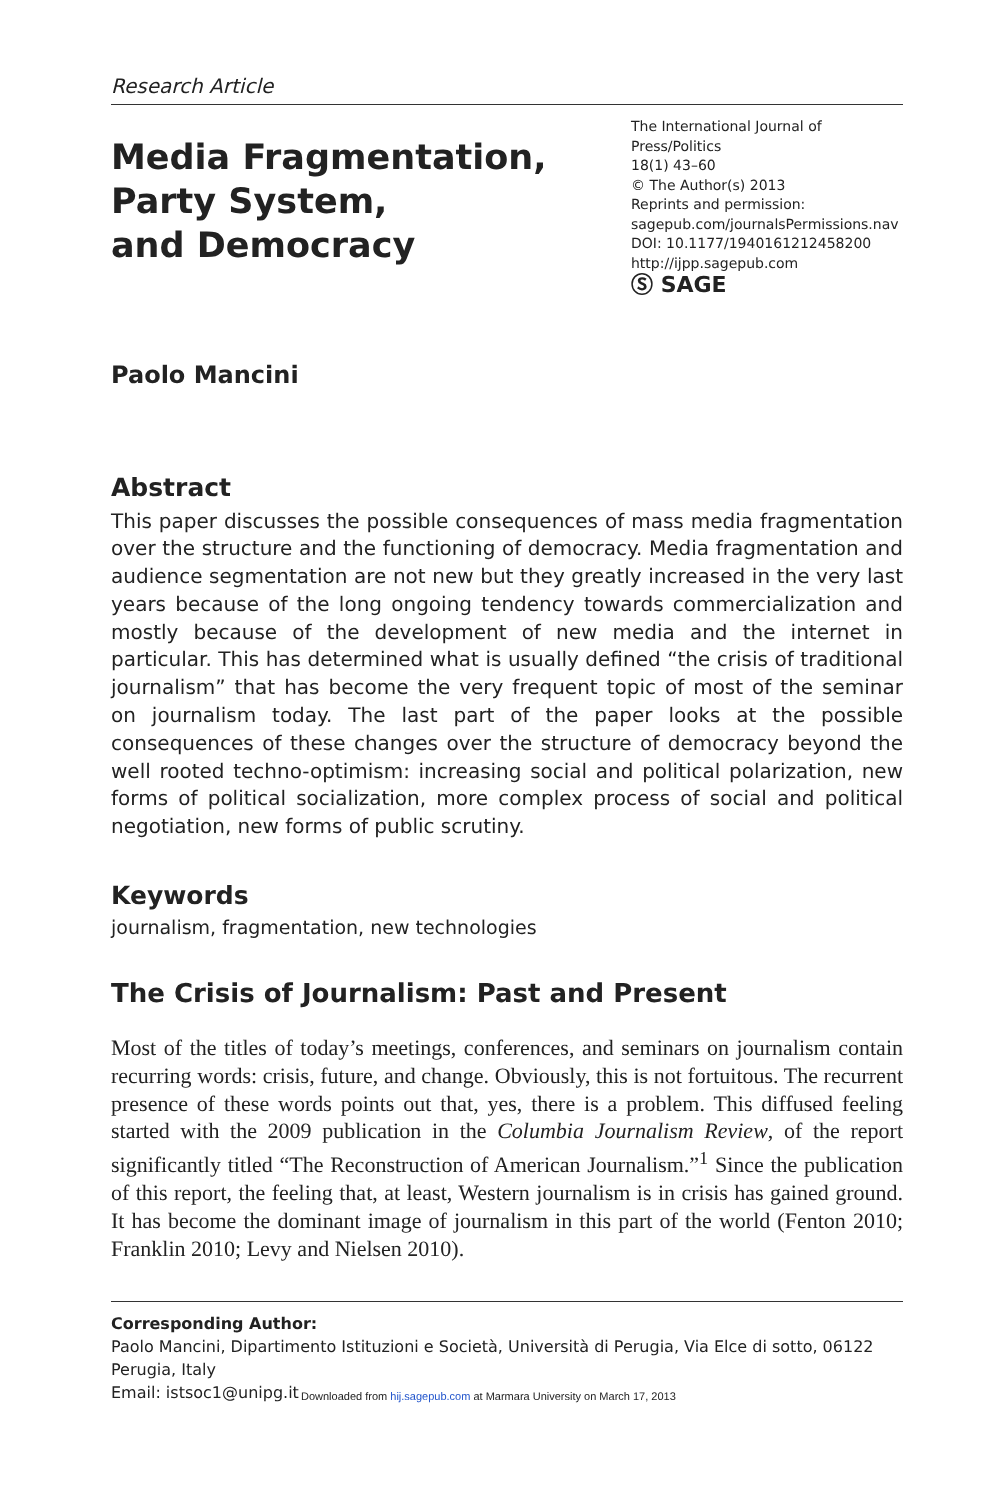Research Article
Media Fragmentation,
Party System,
and Democracy
The International Journal of Press/Politics
18(1) 43–60
© The Author(s) 2013
Reprints and permission:
sagepub.com/journalsPermissions.nav
DOI: 10.1177/1940161212458200
http://ijpp.sagepub.com
Ⓢ SAGE
Paolo Mancini
Abstract
This paper discusses the possible consequences of mass media fragmentation over the structure and the functioning of democracy. Media fragmentation and audience segmentation are not new but they greatly increased in the very last years because of the long ongoing tendency towards commercialization and mostly because of the development of new media and the internet in particular. This has determined what is usually defined “the crisis of traditional journalism” that has become the very frequent topic of most of the seminar on journalism today. The last part of the paper looks at the possible consequences of these changes over the structure of democracy beyond the well rooted techno-optimism: increasing social and political polarization, new forms of political socialization, more complex process of social and political negotiation, new forms of public scrutiny.
Keywords
journalism, fragmentation, new technologies
The Crisis of Journalism: Past and Present
Most of the titles of today’s meetings, conferences, and seminars on journalism contain recurring words: crisis, future, and change. Obviously, this is not fortuitous. The recurrent presence of these words points out that, yes, there is a problem. This diffused feeling started with the 2009 publication in the Columbia Journalism Review, of the report significantly titled “The Reconstruction of American Journalism.”<sup>1</sup> Since the publication of this report, the feeling that, at least, Western journalism is in crisis has gained ground. It has become the dominant image of journalism in this part of the world (Fenton 2010; Franklin 2010; Levy and Nielsen 2010).
Corresponding Author:
Paolo Mancini, Dipartimento Istituzioni e Società, Università di Perugia, Via Elce di sotto, 06122 Perugia, Italy
Email: istsoc1@unipg.it
Downloaded from hij.sagepub.com at Marmara University on March 17, 2013